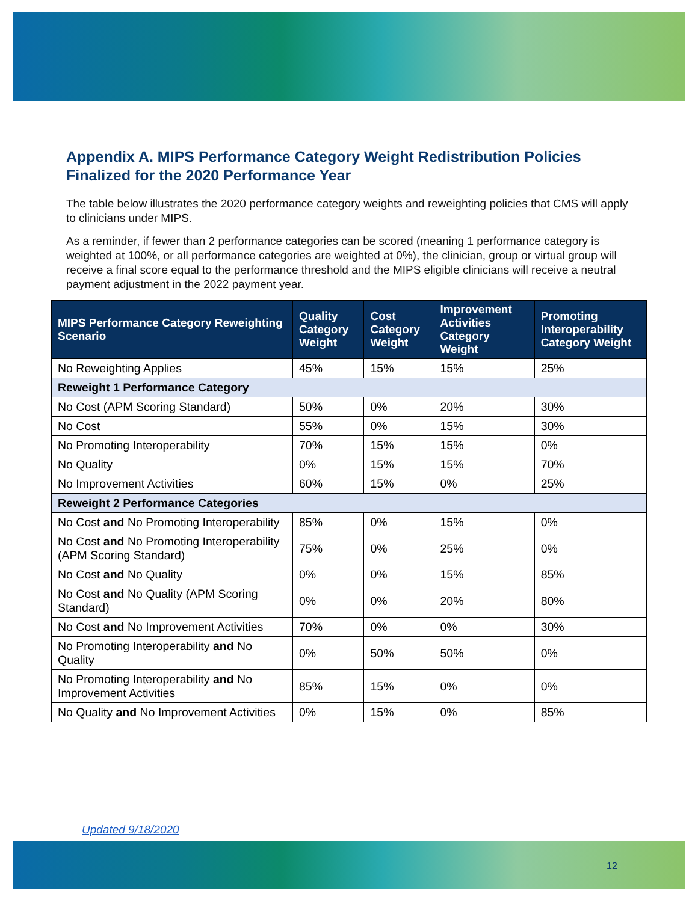Appendix A. MIPS Performance Category Weight Redistribution Policies Finalized for the 2020 Performance Year
The table below illustrates the 2020 performance category weights and reweighting policies that CMS will apply to clinicians under MIPS.
As a reminder, if fewer than 2 performance categories can be scored (meaning 1 performance category is weighted at 100%, or all performance categories are weighted at 0%), the clinician, group or virtual group will receive a final score equal to the performance threshold and the MIPS eligible clinicians will receive a neutral payment adjustment in the 2022 payment year.
| MIPS Performance Category Reweighting Scenario | Quality Category Weight | Cost Category Weight | Improvement Activities Category Weight | Promoting Interoperability Category Weight |
| --- | --- | --- | --- | --- |
| No Reweighting Applies | 45% | 15% | 15% | 25% |
| Reweight 1 Performance Category | | | | |
| No Cost (APM Scoring Standard) | 50% | 0% | 20% | 30% |
| No Cost | 55% | 0% | 15% | 30% |
| No Promoting Interoperability | 70% | 15% | 15% | 0% |
| No Quality | 0% | 15% | 15% | 70% |
| No Improvement Activities | 60% | 15% | 0% | 25% |
| Reweight 2 Performance Categories | | | | |
| No Cost and No Promoting Interoperability | 85% | 0% | 15% | 0% |
| No Cost and No Promoting Interoperability (APM Scoring Standard) | 75% | 0% | 25% | 0% |
| No Cost and No Quality | 0% | 0% | 15% | 85% |
| No Cost and No Quality (APM Scoring Standard) | 0% | 0% | 20% | 80% |
| No Cost and No Improvement Activities | 70% | 0% | 0% | 30% |
| No Promoting Interoperability and No Quality | 0% | 50% | 50% | 0% |
| No Promoting Interoperability and No Improvement Activities | 85% | 15% | 0% | 0% |
| No Quality and No Improvement Activities | 0% | 15% | 0% | 85% |
Updated 9/18/2020
12